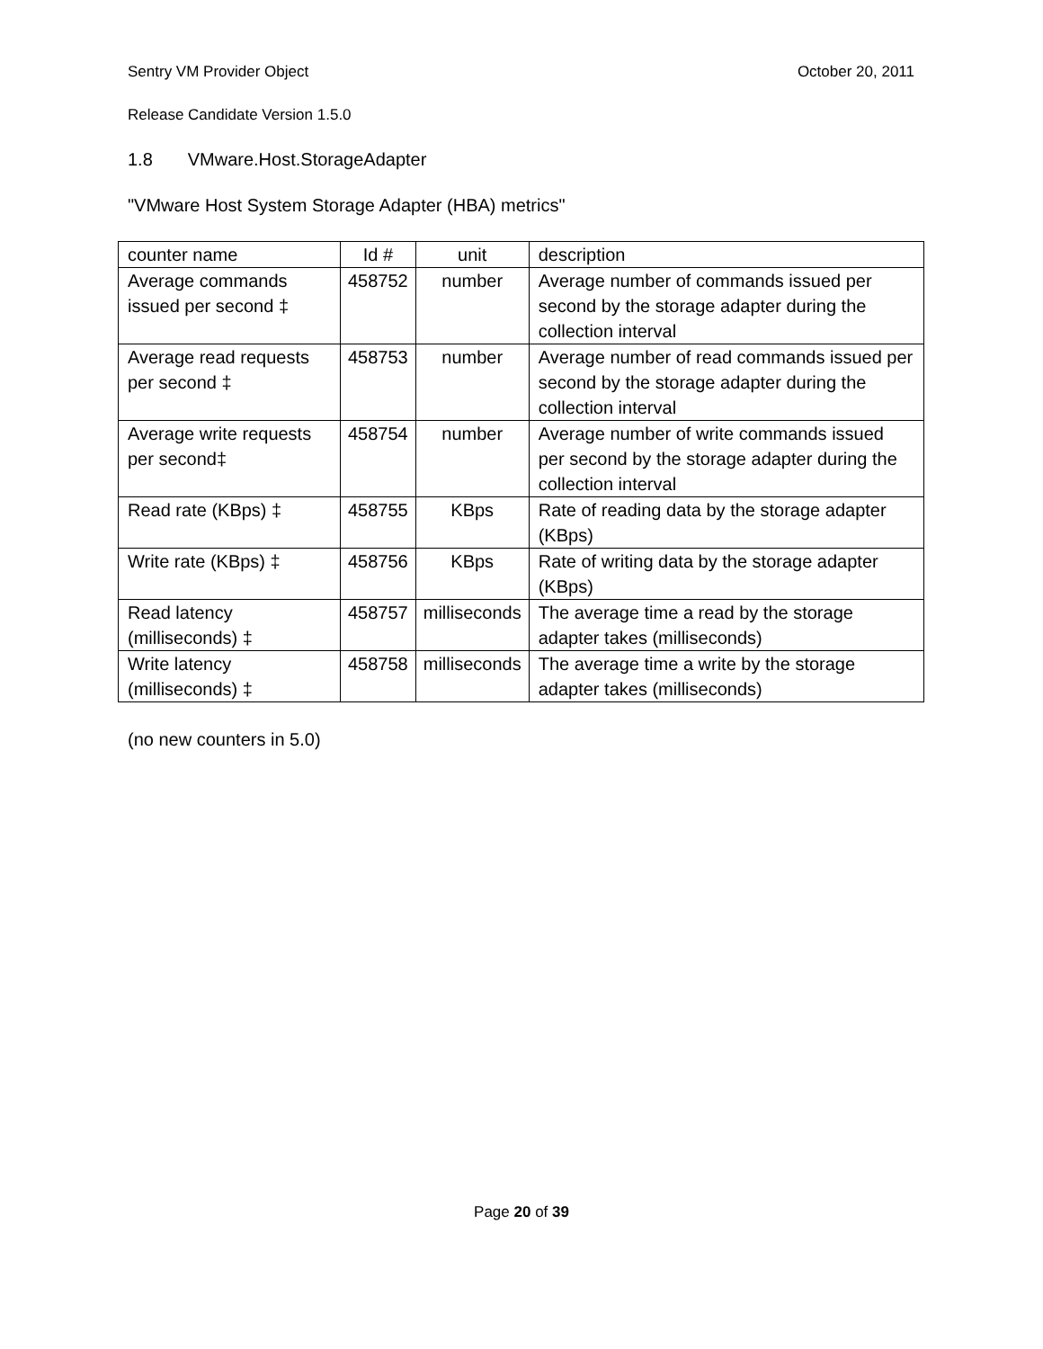Sentry VM Provider Object October 20, 2011
Release Candidate Version 1.5.0
1.8 VMware.Host.StorageAdapter
"VMware Host System Storage Adapter (HBA) metrics"
| counter name | Id # | unit | description |
| Average commands issued per second ‡ | 458752 | number | Average number of commands issued per second by the storage adapter during the collection interval |
| Average read requests per second ‡ | 458753 | number | Average number of read commands issued per second by the storage adapter during the collection interval |
| Average write requests per second‡ | 458754 | number | Average number of write commands issued per second by the storage adapter during the collection interval |
| Read rate (KBps) ‡ | 458755 | KBps | Rate of reading data by the storage adapter (KBps) |
| Write rate (KBps) ‡ | 458756 | KBps | Rate of writing data by the storage adapter (KBps) |
| Read latency (milliseconds) ‡ | 458757 | milliseconds | The average time a read by the storage adapter takes (milliseconds) |
| Write latency (milliseconds) ‡ | 458758 | milliseconds | The average time a write by the storage adapter takes (milliseconds) |
(no new counters in 5.0)
Page 20 of 39